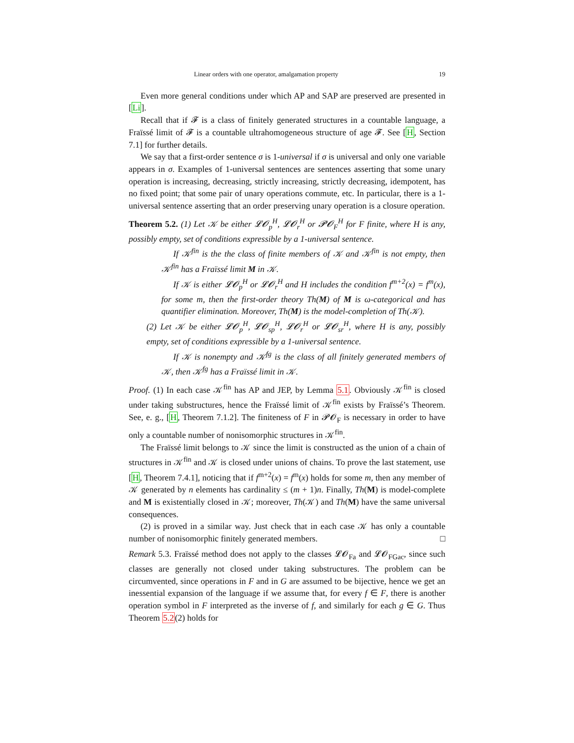Linear orders with one operator, amalgamation property 19
Even more general conditions under which AP and SAP are preserved are presented in [Li].
Recall that if 𝓕 is a class of finitely generated structures in a countable language, a Fraïssé limit of 𝓕 is a countable ultrahomogeneous structure of age 𝓕. See [H, Section 7.1] for further details.
We say that a first-order sentence σ is 1-universal if σ is universal and only one variable appears in σ. Examples of 1-universal sentences are sentences asserting that some unary operation is increasing, decreasing, strictly increasing, strictly decreasing, idempotent, has no fixed point; that some pair of unary operations commute, etc. In particular, there is a 1-universal sentence asserting that an order preserving unary operation is a closure operation.
Theorem 5.2. (1) Let 𝒦 be either 𝓛𝓞<sub>p</sub><sup>H</sup>, 𝓛𝓞<sub>r</sub><sup>H</sup> or 𝓟𝓞<sub>F</sub><sup>H</sup> for F finite, where H is any, possibly empty, set of conditions expressible by a 1-universal sentence.
If 𝒦<sup>fin</sup> is the the class of finite members of 𝒦 and 𝒦<sup>fin</sup> is not empty, then 𝒦<sup>fin</sup> has a Fraïssé limit M in 𝒦.
If 𝒦 is either 𝓛𝓞<sub>p</sub><sup>H</sup> or 𝓛𝓞<sub>r</sub><sup>H</sup> and H includes the condition f<sup>m+2</sup>(x) = f<sup>m</sup>(x), for some m, then the first-order theory Th(M) of M is ω-categorical and has quantifier elimination. Moreover, Th(M) is the model-completion of Th(𝒦).
(2) Let 𝒦 be either 𝓛𝓞<sub>p</sub><sup>H</sup>, 𝓛𝓞<sub>sp</sub><sup>H</sup>, 𝓛𝓞<sub>r</sub><sup>H</sup> or 𝓛𝓞<sub>sr</sub><sup>H</sup>, where H is any, possibly empty, set of conditions expressible by a 1-universal sentence.
If 𝒦 is nonempty and 𝒦<sup>fg</sup> is the class of all finitely generated members of 𝒦, then 𝒦<sup>fg</sup> has a Fraïssé limit in 𝒦.
Proof. (1) In each case 𝒦<sup>fin</sup> has AP and JEP, by Lemma 5.1. Obviously 𝒦<sup>fin</sup> is closed under taking substructures, hence the Fraïssé limit of 𝒦<sup>fin</sup> exists by Fraïssé’s Theorem. See, e. g., [H, Theorem 7.1.2]. The finiteness of F in 𝓟𝓞<sub>F</sub> is necessary in order to have only a countable number of nonisomorphic structures in 𝒦<sup>fin</sup>.
The Fraïssé limit belongs to 𝒦 since the limit is constructed as the union of a chain of structures in 𝒦<sup>fin</sup> and 𝒦 is closed under unions of chains. To prove the last statement, use [H, Theorem 7.4.1], noticing that if f<sup>m+2</sup>(x) = f<sup>m</sup>(x) holds for some m, then any member of 𝒦 generated by n elements has cardinality ≤ (m + 1)n. Finally, Th(M) is model-complete and M is existentially closed in 𝒦; moreover, Th(𝒦) and Th(M) have the same universal consequences.
(2) is proved in a similar way. Just check that in each case 𝒦 has only a countable number of nonisomorphic finitely generated members. □
Remark 5.3. Fraïssé method does not apply to the classes 𝓛𝓞<sub>Fa</sub> and 𝓛𝓞<sub>FGac</sub>, since such classes are generally not closed under taking substructures. The problem can be circumvented, since operations in F and in G are assumed to be bijective, hence we get an inessential expansion of the language if we assume that, for every f ∈ F, there is another operation symbol in F interpreted as the inverse of f, and similarly for each g ∈ G. Thus Theorem 5.2(2) holds for